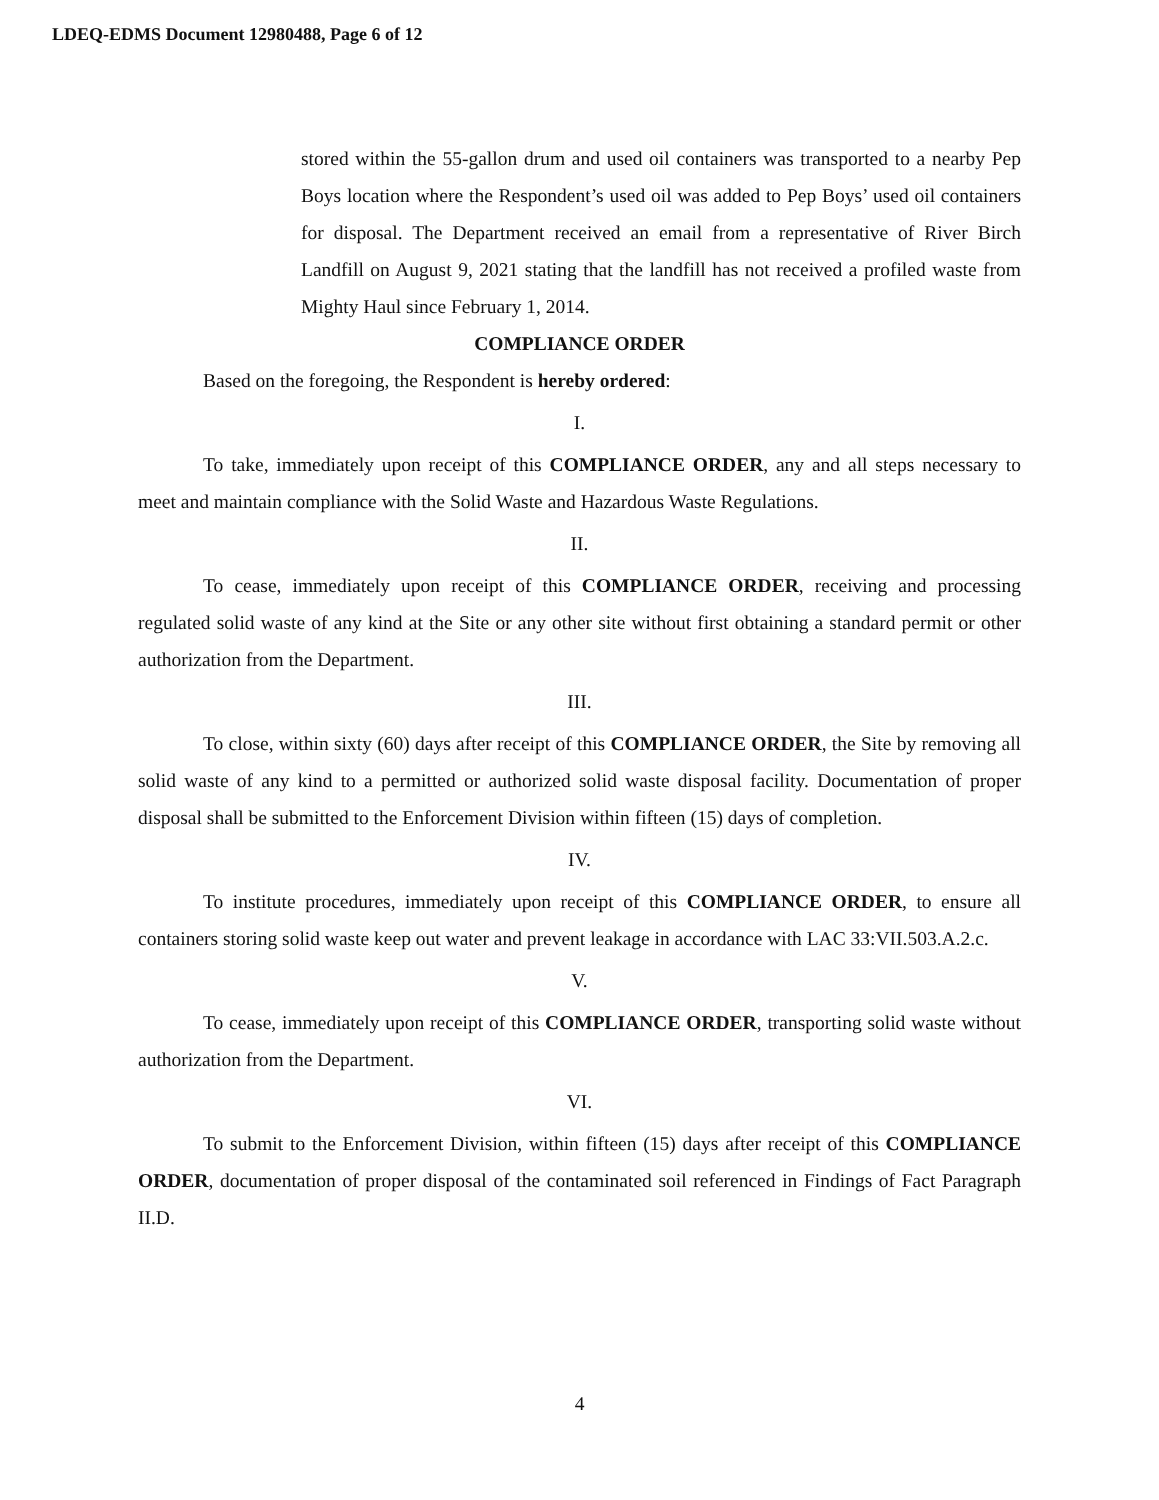LDEQ-EDMS Document 12980488, Page 6 of 12
stored within the 55-gallon drum and used oil containers was transported to a nearby Pep Boys location where the Respondent’s used oil was added to Pep Boys’ used oil containers for disposal. The Department received an email from a representative of River Birch Landfill on August 9, 2021 stating that the landfill has not received a profiled waste from Mighty Haul since February 1, 2014.
COMPLIANCE ORDER
Based on the foregoing, the Respondent is hereby ordered:
I.
To take, immediately upon receipt of this COMPLIANCE ORDER, any and all steps necessary to meet and maintain compliance with the Solid Waste and Hazardous Waste Regulations.
II.
To cease, immediately upon receipt of this COMPLIANCE ORDER, receiving and processing regulated solid waste of any kind at the Site or any other site without first obtaining a standard permit or other authorization from the Department.
III.
To close, within sixty (60) days after receipt of this COMPLIANCE ORDER, the Site by removing all solid waste of any kind to a permitted or authorized solid waste disposal facility. Documentation of proper disposal shall be submitted to the Enforcement Division within fifteen (15) days of completion.
IV.
To institute procedures, immediately upon receipt of this COMPLIANCE ORDER, to ensure all containers storing solid waste keep out water and prevent leakage in accordance with LAC 33:VII.503.A.2.c.
V.
To cease, immediately upon receipt of this COMPLIANCE ORDER, transporting solid waste without authorization from the Department.
VI.
To submit to the Enforcement Division, within fifteen (15) days after receipt of this COMPLIANCE ORDER, documentation of proper disposal of the contaminated soil referenced in Findings of Fact Paragraph II.D.
4